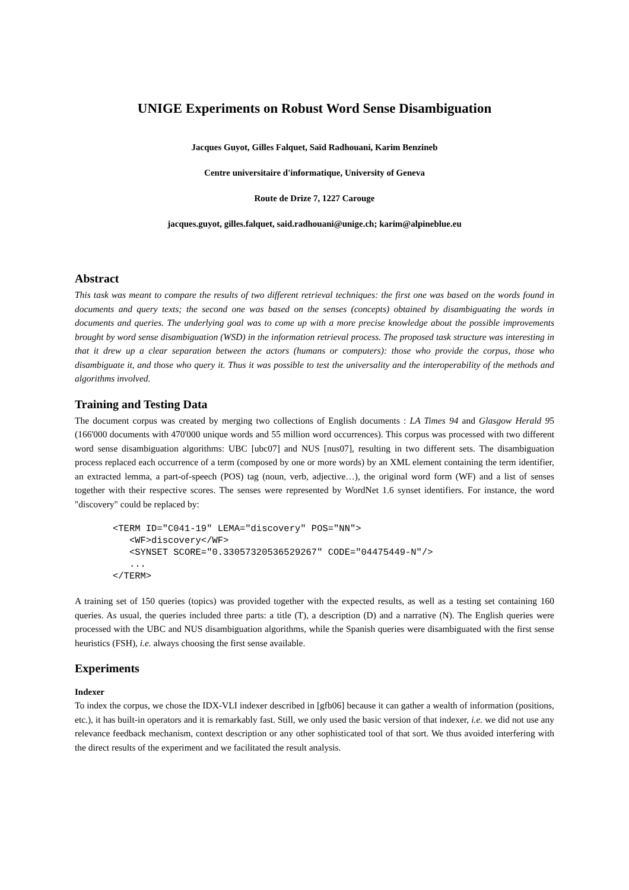UNIGE Experiments on Robust Word Sense Disambiguation
Jacques Guyot, Gilles Falquet, Saïd Radhouani, Karim Benzineb
Centre universitaire d'informatique, University of Geneva
Route de Drize 7, 1227 Carouge
jacques.guyot, gilles.falquet, said.radhouani@unige.ch; karim@alpineblue.eu
Abstract
This task was meant to compare the results of two different retrieval techniques: the first one was based on the words found in documents and query texts; the second one was based on the senses (concepts) obtained by disambiguating the words in documents and queries. The underlying goal was to come up with a more precise knowledge about the possible improvements brought by word sense disambiguation (WSD) in the information retrieval process. The proposed task structure was interesting in that it drew up a clear separation between the actors (humans or computers): those who provide the corpus, those who disambiguate it, and those who query it. Thus it was possible to test the universality and the interoperability of the methods and algorithms involved.
Training and Testing Data
The document corpus was created by merging two collections of English documents : LA Times 94 and Glasgow Herald 95 (166'000 documents with 470'000 unique words and 55 million word occurrences). This corpus was processed with two different word sense disambiguation algorithms: UBC [ubc07] and NUS [nus07], resulting in two different sets. The disambiguation process replaced each occurrence of a term (composed by one or more words) by an XML element containing the term identifier, an extracted lemma, a part-of-speech (POS) tag (noun, verb, adjective…), the original word form (WF) and a list of senses together with their respective scores. The senses were represented by WordNet 1.6 synset identifiers. For instance, the word "discovery" could be replaced by:
<TERM ID="C041-19" LEMA="discovery" POS="NN">
   <WF>discovery</WF>
   <SYNSET SCORE="0.33057320536529267" CODE="04475449-N"/>
   ...
</TERM>
A training set of 150 queries (topics) was provided together with the expected results, as well as a testing set containing 160 queries. As usual, the queries included three parts: a title (T), a description (D) and a narrative (N). The English queries were processed with the UBC and NUS disambiguation algorithms, while the Spanish queries were disambiguated with the first sense heuristics (FSH), i.e. always choosing the first sense available.
Experiments
Indexer
To index the corpus, we chose the IDX-VLI indexer described in [gfb06] because it can gather a wealth of information (positions, etc.), it has built-in operators and it is remarkably fast. Still, we only used the basic version of that indexer, i.e. we did not use any relevance feedback mechanism, context description or any other sophisticated tool of that sort. We thus avoided interfering with the direct results of the experiment and we facilitated the result analysis.